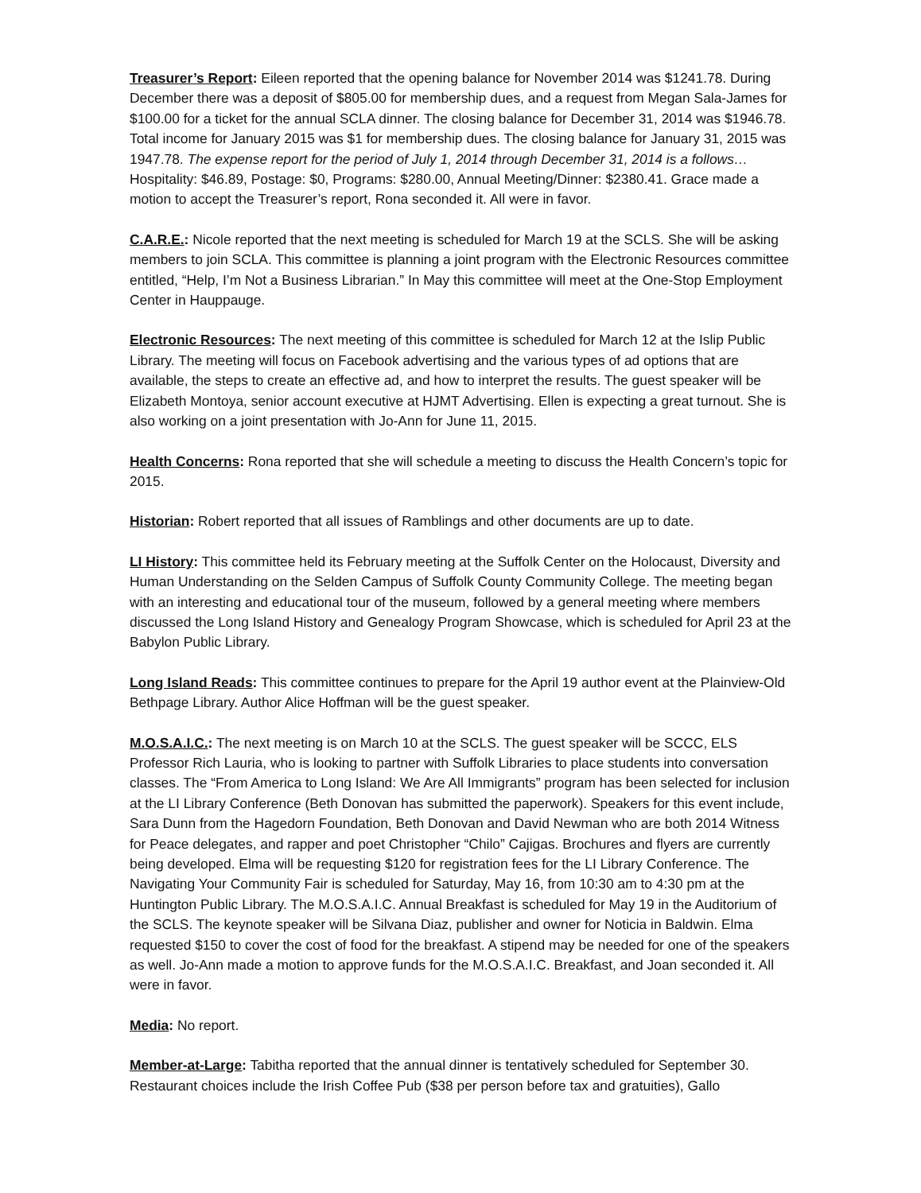Treasurer’s Report: Eileen reported that the opening balance for November 2014 was $1241.78. During December there was a deposit of $805.00 for membership dues, and a request from Megan Sala-James for $100.00 for a ticket for the annual SCLA dinner. The closing balance for December 31, 2014 was $1946.78. Total income for January 2015 was $1 for membership dues. The closing balance for January 31, 2015 was 1947.78. The expense report for the period of July 1, 2014 through December 31, 2014 is a follows… Hospitality: $46.89, Postage: $0, Programs: $280.00, Annual Meeting/Dinner: $2380.41. Grace made a motion to accept the Treasurer’s report, Rona seconded it. All were in favor.
C.A.R.E.: Nicole reported that the next meeting is scheduled for March 19 at the SCLS. She will be asking members to join SCLA. This committee is planning a joint program with the Electronic Resources committee entitled, “Help, I’m Not a Business Librarian.” In May this committee will meet at the One-Stop Employment Center in Hauppauge.
Electronic Resources: The next meeting of this committee is scheduled for March 12 at the Islip Public Library. The meeting will focus on Facebook advertising and the various types of ad options that are available, the steps to create an effective ad, and how to interpret the results. The guest speaker will be Elizabeth Montoya, senior account executive at HJMT Advertising. Ellen is expecting a great turnout. She is also working on a joint presentation with Jo-Ann for June 11, 2015.
Health Concerns: Rona reported that she will schedule a meeting to discuss the Health Concern’s topic for 2015.
Historian: Robert reported that all issues of Ramblings and other documents are up to date.
LI History: This committee held its February meeting at the Suffolk Center on the Holocaust, Diversity and Human Understanding on the Selden Campus of Suffolk County Community College. The meeting began with an interesting and educational tour of the museum, followed by a general meeting where members discussed the Long Island History and Genealogy Program Showcase, which is scheduled for April 23 at the Babylon Public Library.
Long Island Reads: This committee continues to prepare for the April 19 author event at the Plainview-Old Bethpage Library. Author Alice Hoffman will be the guest speaker.
M.O.S.A.I.C.: The next meeting is on March 10 at the SCLS. The guest speaker will be SCCC, ELS Professor Rich Lauria, who is looking to partner with Suffolk Libraries to place students into conversation classes. The “From America to Long Island: We Are All Immigrants” program has been selected for inclusion at the LI Library Conference (Beth Donovan has submitted the paperwork). Speakers for this event include, Sara Dunn from the Hagedorn Foundation, Beth Donovan and David Newman who are both 2014 Witness for Peace delegates, and rapper and poet Christopher “Chilo” Cajigas. Brochures and flyers are currently being developed. Elma will be requesting $120 for registration fees for the LI Library Conference. The Navigating Your Community Fair is scheduled for Saturday, May 16, from 10:30 am to 4:30 pm at the Huntington Public Library. The M.O.S.A.I.C. Annual Breakfast is scheduled for May 19 in the Auditorium of the SCLS. The keynote speaker will be Silvana Diaz, publisher and owner for Noticia in Baldwin. Elma requested $150 to cover the cost of food for the breakfast. A stipend may be needed for one of the speakers as well. Jo-Ann made a motion to approve funds for the M.O.S.A.I.C. Breakfast, and Joan seconded it. All were in favor.
Media: No report.
Member-at-Large: Tabitha reported that the annual dinner is tentatively scheduled for September 30. Restaurant choices include the Irish Coffee Pub ($38 per person before tax and gratuities), Gallo